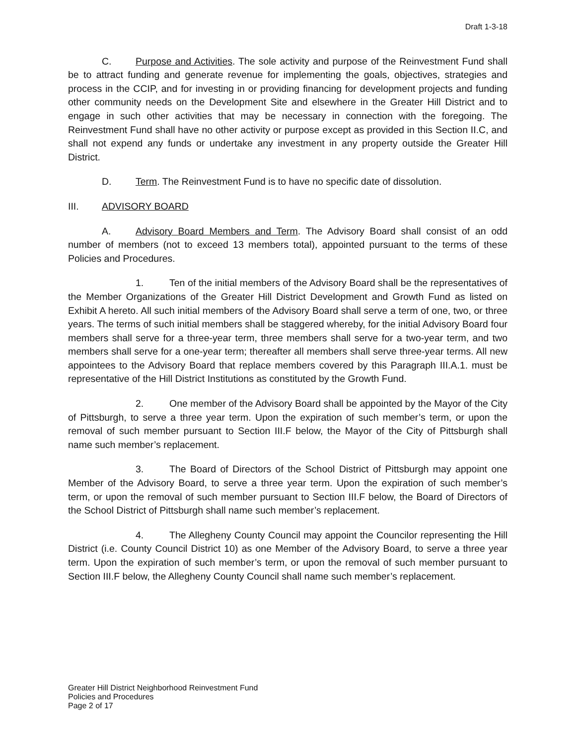Draft 1-3-18
C. Purpose and Activities. The sole activity and purpose of the Reinvestment Fund shall be to attract funding and generate revenue for implementing the goals, objectives, strategies and process in the CCIP, and for investing in or providing financing for development projects and funding other community needs on the Development Site and elsewhere in the Greater Hill District and to engage in such other activities that may be necessary in connection with the foregoing. The Reinvestment Fund shall have no other activity or purpose except as provided in this Section II.C, and shall not expend any funds or undertake any investment in any property outside the Greater Hill District.
D. Term. The Reinvestment Fund is to have no specific date of dissolution.
III. ADVISORY BOARD
A. Advisory Board Members and Term. The Advisory Board shall consist of an odd number of members (not to exceed 13 members total), appointed pursuant to the terms of these Policies and Procedures.
1. Ten of the initial members of the Advisory Board shall be the representatives of the Member Organizations of the Greater Hill District Development and Growth Fund as listed on Exhibit A hereto. All such initial members of the Advisory Board shall serve a term of one, two, or three years. The terms of such initial members shall be staggered whereby, for the initial Advisory Board four members shall serve for a three-year term, three members shall serve for a two-year term, and two members shall serve for a one-year term; thereafter all members shall serve three-year terms. All new appointees to the Advisory Board that replace members covered by this Paragraph III.A.1. must be representative of the Hill District Institutions as constituted by the Growth Fund.
2. One member of the Advisory Board shall be appointed by the Mayor of the City of Pittsburgh, to serve a three year term. Upon the expiration of such member’s term, or upon the removal of such member pursuant to Section III.F below, the Mayor of the City of Pittsburgh shall name such member’s replacement.
3. The Board of Directors of the School District of Pittsburgh may appoint one Member of the Advisory Board, to serve a three year term. Upon the expiration of such member’s term, or upon the removal of such member pursuant to Section III.F below, the Board of Directors of the School District of Pittsburgh shall name such member’s replacement.
4. The Allegheny County Council may appoint the Councilor representing the Hill District (i.e. County Council District 10) as one Member of the Advisory Board, to serve a three year term. Upon the expiration of such member’s term, or upon the removal of such member pursuant to Section III.F below, the Allegheny County Council shall name such member’s replacement.
Greater Hill District Neighborhood Reinvestment Fund
Policies and Procedures
Page 2 of 17